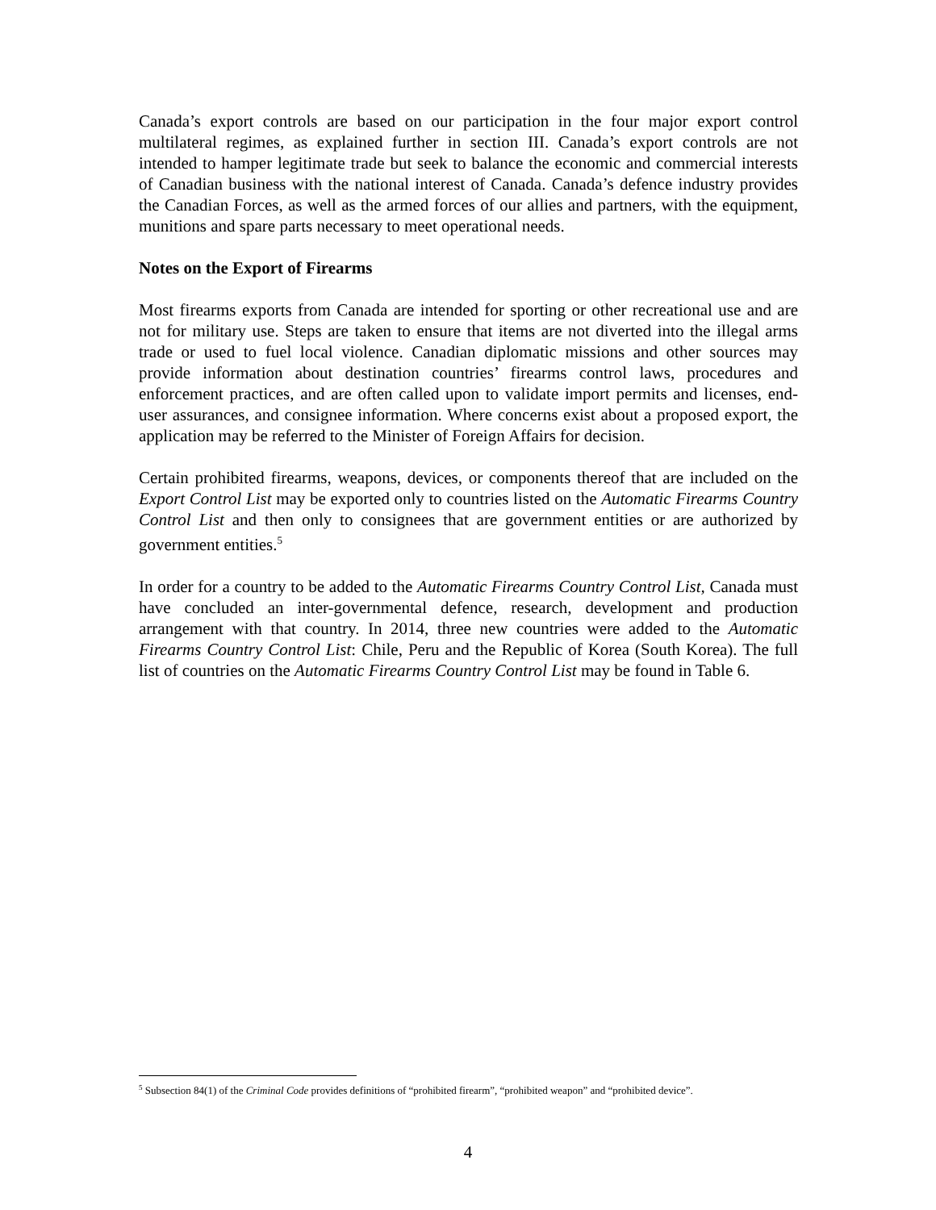Canada’s export controls are based on our participation in the four major export control multilateral regimes, as explained further in section III. Canada’s export controls are not intended to hamper legitimate trade but seek to balance the economic and commercial interests of Canadian business with the national interest of Canada. Canada’s defence industry provides the Canadian Forces, as well as the armed forces of our allies and partners, with the equipment, munitions and spare parts necessary to meet operational needs.
Notes on the Export of Firearms
Most firearms exports from Canada are intended for sporting or other recreational use and are not for military use. Steps are taken to ensure that items are not diverted into the illegal arms trade or used to fuel local violence. Canadian diplomatic missions and other sources may provide information about destination countries’ firearms control laws, procedures and enforcement practices, and are often called upon to validate import permits and licenses, end-user assurances, and consignee information. Where concerns exist about a proposed export, the application may be referred to the Minister of Foreign Affairs for decision.
Certain prohibited firearms, weapons, devices, or components thereof that are included on the Export Control List may be exported only to countries listed on the Automatic Firearms Country Control List and then only to consignees that are government entities or are authorized by government entities.<sup>5</sup>
In order for a country to be added to the Automatic Firearms Country Control List, Canada must have concluded an inter-governmental defence, research, development and production arrangement with that country. In 2014, three new countries were added to the Automatic Firearms Country Control List: Chile, Peru and the Republic of Korea (South Korea). The full list of countries on the Automatic Firearms Country Control List may be found in Table 6.
<sup>5</sup> Subsection 84(1) of the Criminal Code provides definitions of “prohibited firearm”, “prohibited weapon” and “prohibited device”.
4